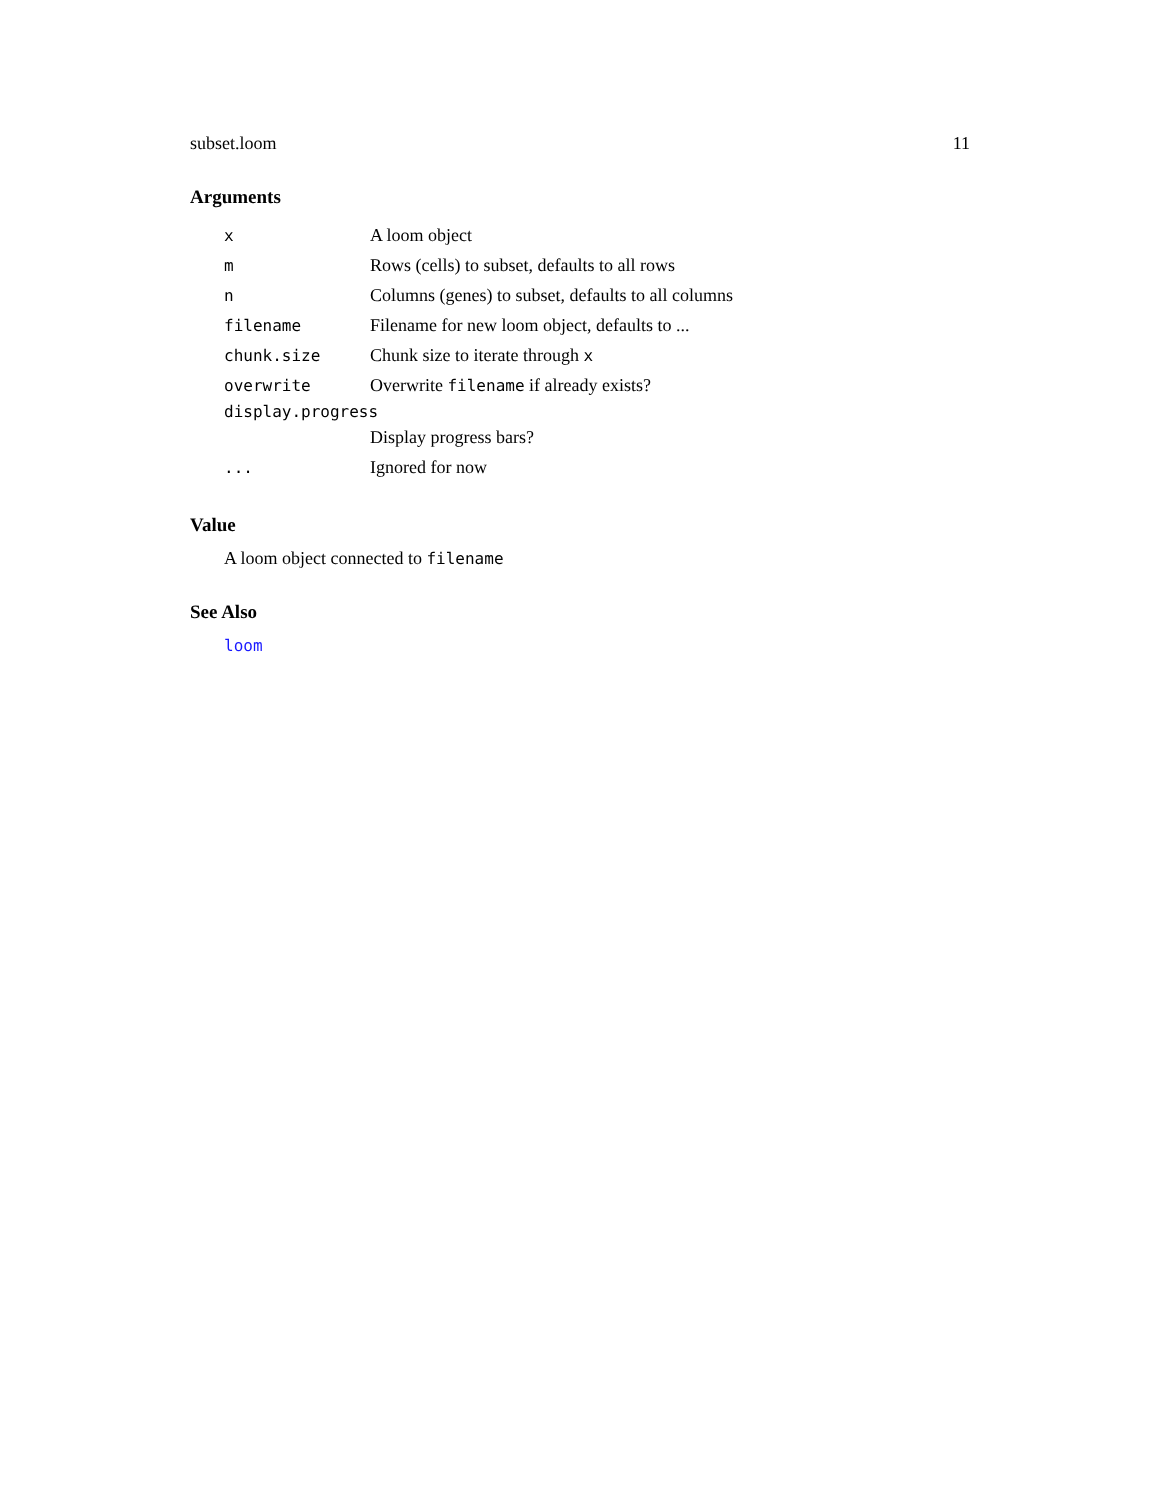subset.loom 11
Arguments
| x | A loom object |
| m | Rows (cells) to subset, defaults to all rows |
| n | Columns (genes) to subset, defaults to all columns |
| filename | Filename for new loom object, defaults to ... |
| chunk.size | Chunk size to iterate through x |
| overwrite | Overwrite filename if already exists? |
| display.progress | |
| | Display progress bars? |
| ... | Ignored for now |
Value
A loom object connected to filename
See Also
loom